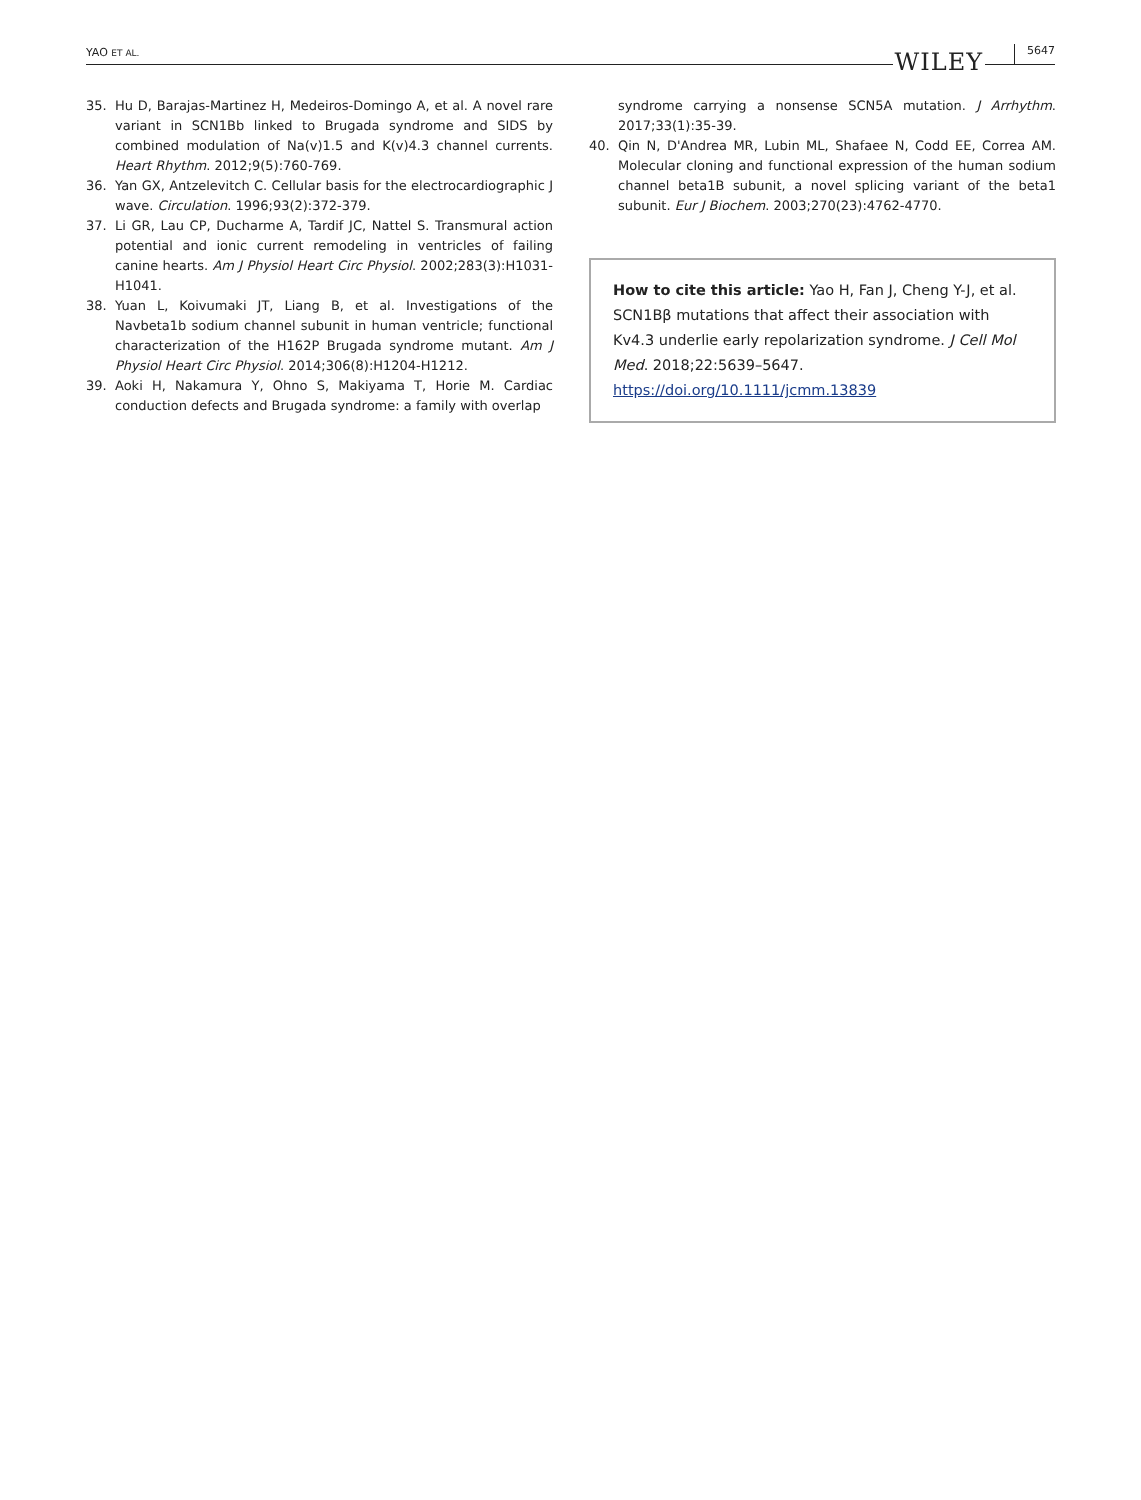YAO ET AL. WILEY 5647
35. Hu D, Barajas-Martinez H, Medeiros-Domingo A, et al. A novel rare variant in SCN1Bb linked to Brugada syndrome and SIDS by combined modulation of Na(v)1.5 and K(v)4.3 channel currents. Heart Rhythm. 2012;9(5):760-769.
36. Yan GX, Antzelevitch C. Cellular basis for the electrocardiographic J wave. Circulation. 1996;93(2):372-379.
37. Li GR, Lau CP, Ducharme A, Tardif JC, Nattel S. Transmural action potential and ionic current remodeling in ventricles of failing canine hearts. Am J Physiol Heart Circ Physiol. 2002;283(3):H1031-H1041.
38. Yuan L, Koivumaki JT, Liang B, et al. Investigations of the Navbeta1b sodium channel subunit in human ventricle; functional characterization of the H162P Brugada syndrome mutant. Am J Physiol Heart Circ Physiol. 2014;306(8):H1204-H1212.
39. Aoki H, Nakamura Y, Ohno S, Makiyama T, Horie M. Cardiac conduction defects and Brugada syndrome: a family with overlap
syndrome carrying a nonsense SCN5A mutation. J Arrhythm. 2017;33(1):35-39.
40. Qin N, D'Andrea MR, Lubin ML, Shafaee N, Codd EE, Correa AM. Molecular cloning and functional expression of the human sodium channel beta1B subunit, a novel splicing variant of the beta1 subunit. Eur J Biochem. 2003;270(23):4762-4770.
How to cite this article: Yao H, Fan J, Cheng Y-J, et al. SCN1Bβ mutations that affect their association with Kv4.3 underlie early repolarization syndrome. J Cell Mol Med. 2018;22:5639–5647. https://doi.org/10.1111/jcmm.13839